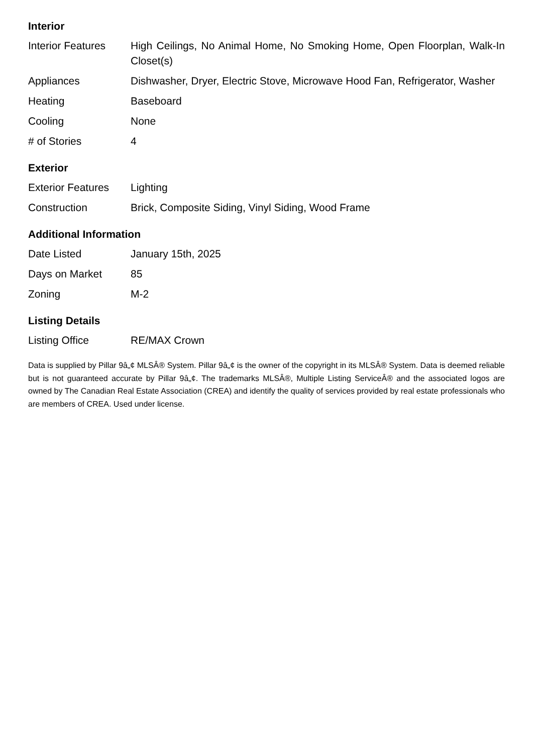Interior
| Interior Features | High Ceilings, No Animal Home, No Smoking Home, Open Floorplan, Walk-In Closet(s) |
| Appliances | Dishwasher, Dryer, Electric Stove, Microwave Hood Fan, Refrigerator, Washer |
| Heating | Baseboard |
| Cooling | None |
| # of Stories | 4 |
Exterior
| Exterior Features | Lighting |
| Construction | Brick, Composite Siding, Vinyl Siding, Wood Frame |
Additional Information
| Date Listed | January 15th, 2025 |
| Days on Market | 85 |
| Zoning | M-2 |
Listing Details
| Listing Office | RE/MAX Crown |
Data is supplied by Pillar 9â„¢ MLSÂ® System. Pillar 9â„¢ is the owner of the copyright in its MLSÂ® System. Data is deemed reliable but is not guaranteed accurate by Pillar 9â„¢. The trademarks MLSÂ®, Multiple Listing ServiceÂ® and the associated logos are owned by The Canadian Real Estate Association (CREA) and identify the quality of services provided by real estate professionals who are members of CREA. Used under license.